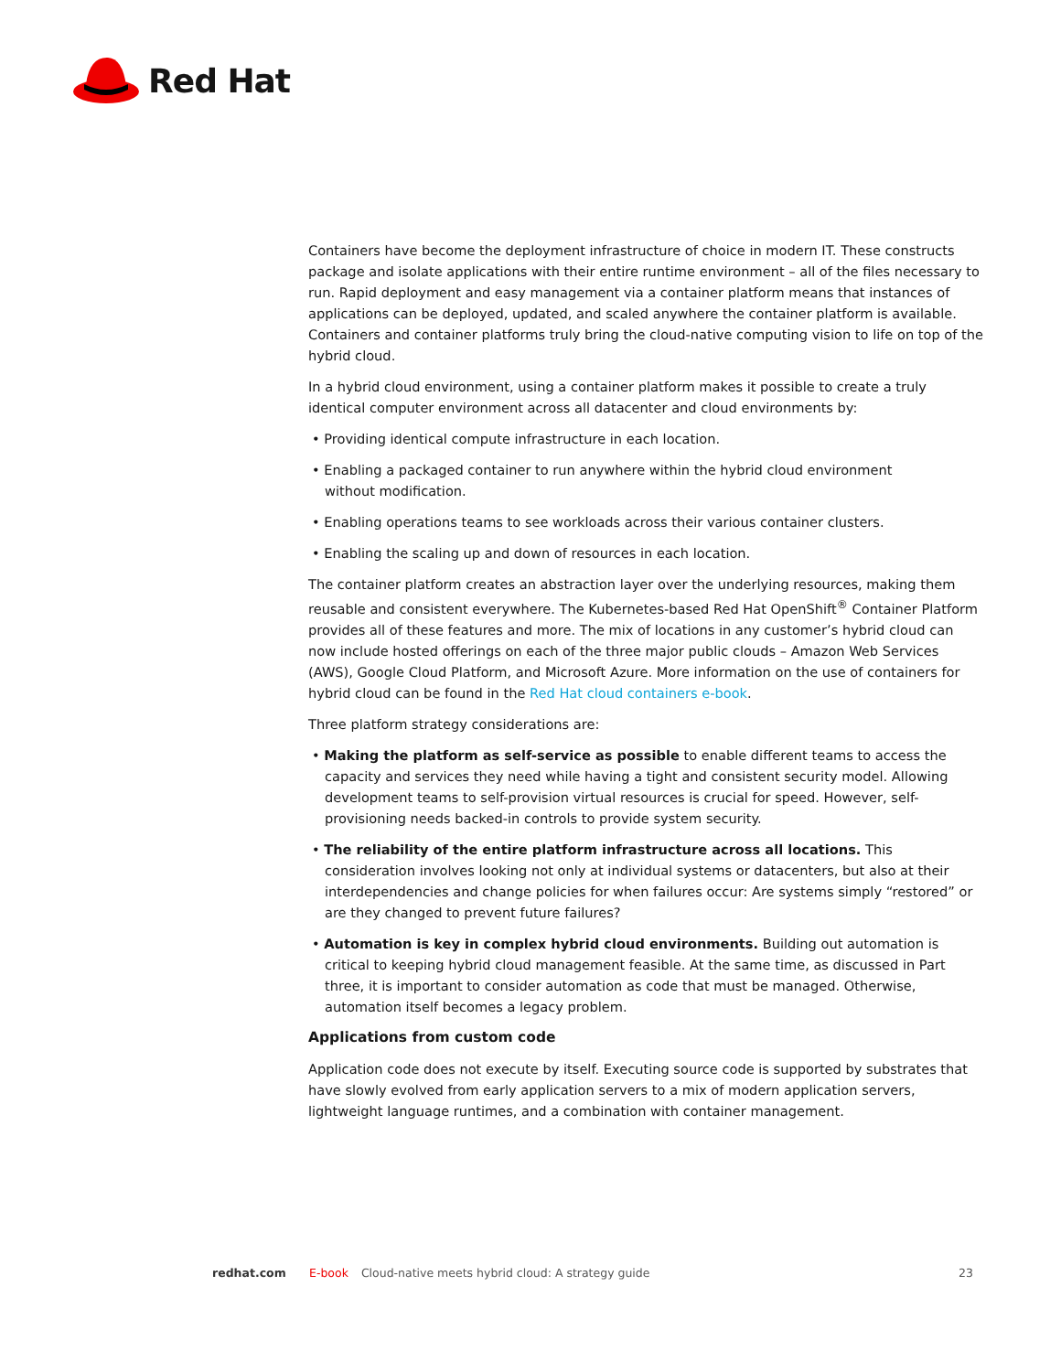Red Hat
Containers have become the deployment infrastructure of choice in modern IT. These constructs package and isolate applications with their entire runtime environment – all of the files necessary to run. Rapid deployment and easy management via a container platform means that instances of applications can be deployed, updated, and scaled anywhere the container platform is available. Containers and container platforms truly bring the cloud-native computing vision to life on top of the hybrid cloud.
In a hybrid cloud environment, using a container platform makes it possible to create a truly identical computer environment across all datacenter and cloud environments by:
• Providing identical compute infrastructure in each location.
• Enabling a packaged container to run anywhere within the hybrid cloud environment
without modification.
• Enabling operations teams to see workloads across their various container clusters.
• Enabling the scaling up and down of resources in each location.
The container platform creates an abstraction layer over the underlying resources, making them reusable and consistent everywhere. The Kubernetes-based Red Hat OpenShift<sup>®</sup> Container Platform provides all of these features and more. The mix of locations in any customer’s hybrid cloud can now include hosted offerings on each of the three major public clouds – Amazon Web Services (AWS), Google Cloud Platform, and Microsoft Azure. More information on the use of containers for hybrid cloud can be found in the Red Hat cloud containers e-book.
Three platform strategy considerations are:
• Making the platform as self-service as possible to enable different teams to access the capacity and services they need while having a tight and consistent security model. Allowing development teams to self-provision virtual resources is crucial for speed. However, self-provisioning needs backed-in controls to provide system security.
• The reliability of the entire platform infrastructure across all locations. This consideration involves looking not only at individual systems or datacenters, but also at their interdependencies and change policies for when failures occur: Are systems simply “restored” or are they changed to prevent future failures?
• Automation is key in complex hybrid cloud environments. Building out automation is critical to keeping hybrid cloud management feasible. At the same time, as discussed in Part three, it is important to consider automation as code that must be managed. Otherwise, automation itself becomes a legacy problem.
Applications from custom code
Application code does not execute by itself. Executing source code is supported by substrates that have slowly evolved from early application servers to a mix of modern application servers, lightweight language runtimes, and a combination with container management.
redhat.com E-book Cloud-native meets hybrid cloud: A strategy guide 23